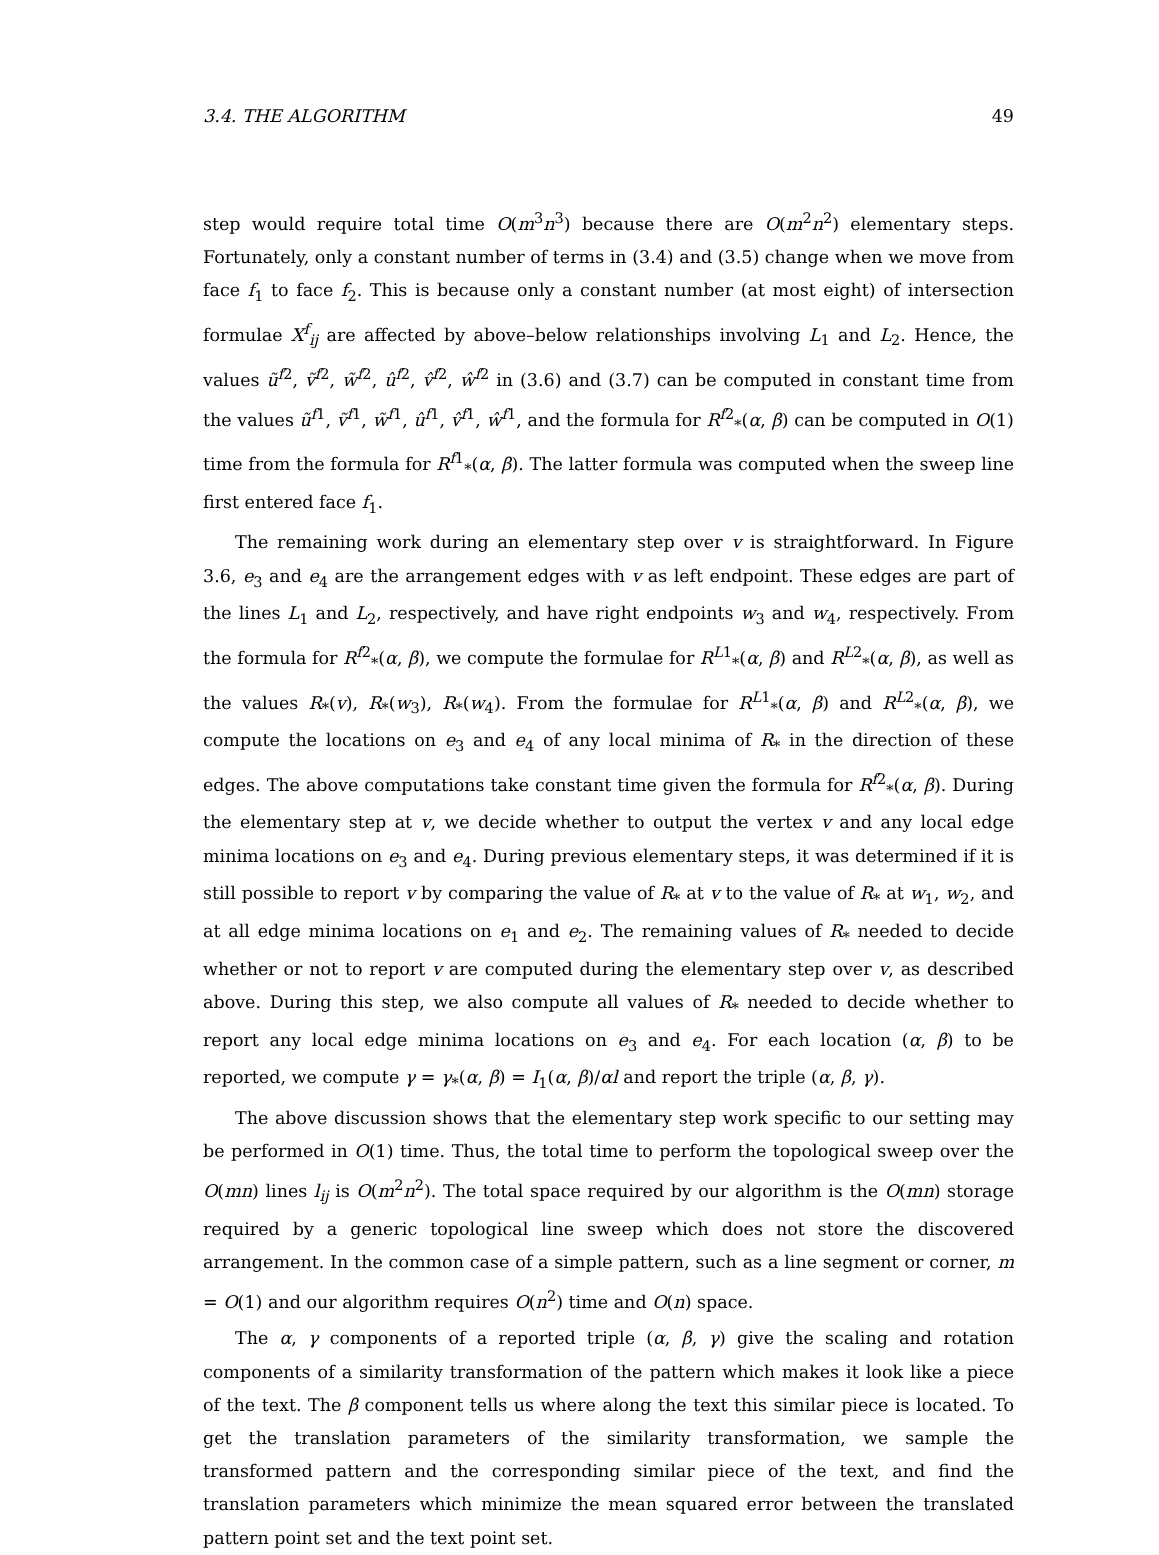3.4. THE ALGORITHM 49
step would require total time O(m<sup>3</sup>n<sup>3</sup>) because there are O(m<sup>2</sup>n<sup>2</sup>) elementary steps. Fortunately, only a constant number of terms in (3.4) and (3.5) change when we move from face f<sub>1</sub> to face f<sub>2</sub>. This is because only a constant number (at most eight) of intersection formulae X<sup>f</sup><sub>ij</sub> are affected by above–below relationships involving L<sub>1</sub> and L<sub>2</sub>. Hence, the values ũ<sup>f2</sup>, ṽ<sup>f2</sup>, w̃<sup>f2</sup>, û<sup>f2</sup>, v̂<sup>f2</sup>, ŵ<sup>f2</sup> in (3.6) and (3.7) can be computed in constant time from the values ũ<sup>f1</sup>, ṽ<sup>f1</sup>, w̃<sup>f1</sup>, û<sup>f1</sup>, v̂<sup>f1</sup>, ŵ<sup>f1</sup>, and the formula for R<sup>f2</sup><sub>*</sub>(α, β) can be computed in O(1) time from the formula for R<sup>f1</sup><sub>*</sub>(α, β). The latter formula was computed when the sweep line first entered face f<sub>1</sub>.
The remaining work during an elementary step over v is straightforward. In Figure 3.6, e<sub>3</sub> and e<sub>4</sub> are the arrangement edges with v as left endpoint. These edges are part of the lines L<sub>1</sub> and L<sub>2</sub>, respectively, and have right endpoints w<sub>3</sub> and w<sub>4</sub>, respectively. From the formula for R<sup>f2</sup><sub>*</sub>(α, β), we compute the formulae for R<sup>L1</sup><sub>*</sub>(α, β) and R<sup>L2</sup><sub>*</sub>(α, β), as well as the values R<sub>*</sub>(v), R<sub>*</sub>(w<sub>3</sub>), R<sub>*</sub>(w<sub>4</sub>). From the formulae for R<sup>L1</sup><sub>*</sub>(α, β) and R<sup>L2</sup><sub>*</sub>(α, β), we compute the locations on e<sub>3</sub> and e<sub>4</sub> of any local minima of R<sub>*</sub> in the direction of these edges. The above computations take constant time given the formula for R<sup>f2</sup><sub>*</sub>(α, β). During the elementary step at v, we decide whether to output the vertex v and any local edge minima locations on e<sub>3</sub> and e<sub>4</sub>. During previous elementary steps, it was determined if it is still possible to report v by comparing the value of R<sub>*</sub> at v to the value of R<sub>*</sub> at w<sub>1</sub>, w<sub>2</sub>, and at all edge minima locations on e<sub>1</sub> and e<sub>2</sub>. The remaining values of R<sub>*</sub> needed to decide whether or not to report v are computed during the elementary step over v, as described above. During this step, we also compute all values of R<sub>*</sub> needed to decide whether to report any local edge minima locations on e<sub>3</sub> and e<sub>4</sub>. For each location (α, β) to be reported, we compute γ = γ<sub>*</sub>(α, β) = I<sub>1</sub>(α, β)/αl and report the triple (α, β, γ).
The above discussion shows that the elementary step work specific to our setting may be performed in O(1) time. Thus, the total time to perform the topological sweep over the O(mn) lines l<sub>ij</sub> is O(m<sup>2</sup>n<sup>2</sup>). The total space required by our algorithm is the O(mn) storage required by a generic topological line sweep which does not store the discovered arrangement. In the common case of a simple pattern, such as a line segment or corner, m = O(1) and our algorithm requires O(n<sup>2</sup>) time and O(n) space.
The α, γ components of a reported triple (α, β, γ) give the scaling and rotation components of a similarity transformation of the pattern which makes it look like a piece of the text. The β component tells us where along the text this similar piece is located. To get the translation parameters of the similarity transformation, we sample the transformed pattern and the corresponding similar piece of the text, and find the translation parameters which minimize the mean squared error between the translated pattern point set and the text point set.